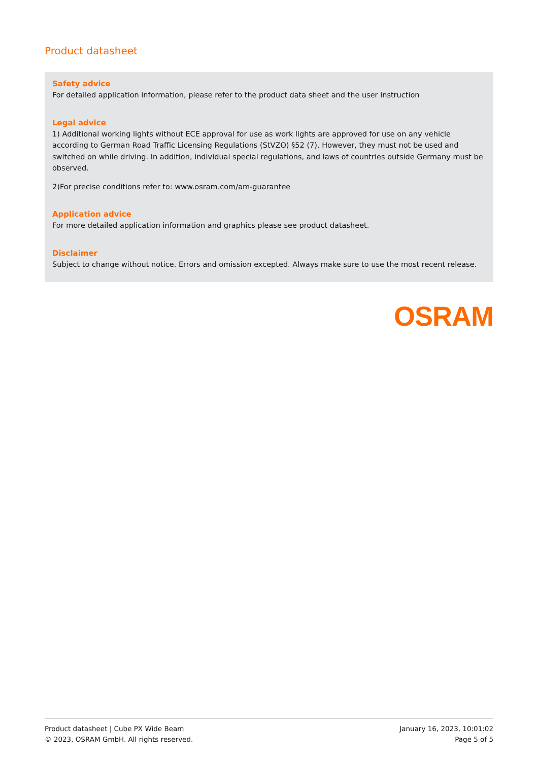Product datasheet
Safety advice
For detailed application information, please refer to the product data sheet and the user instruction
Legal advice
1) Additional working lights without ECE approval for use as work lights are approved for use on any vehicle according to German Road Traffic Licensing Regulations (StVZO) §52 (7). However, they must not be used and switched on while driving. In addition, individual special regulations, and laws of countries outside Germany must be observed.
2)For precise conditions refer to: www.osram.com/am-guarantee
Application advice
For more detailed application information and graphics please see product datasheet.
Disclaimer
Subject to change without notice. Errors and omission excepted. Always make sure to use the most recent release.
OSRAM
Product datasheet | Cube PX Wide Beam
© 2023, OSRAM GmbH. All rights reserved.
January 16, 2023, 10:01:02
Page 5 of 5